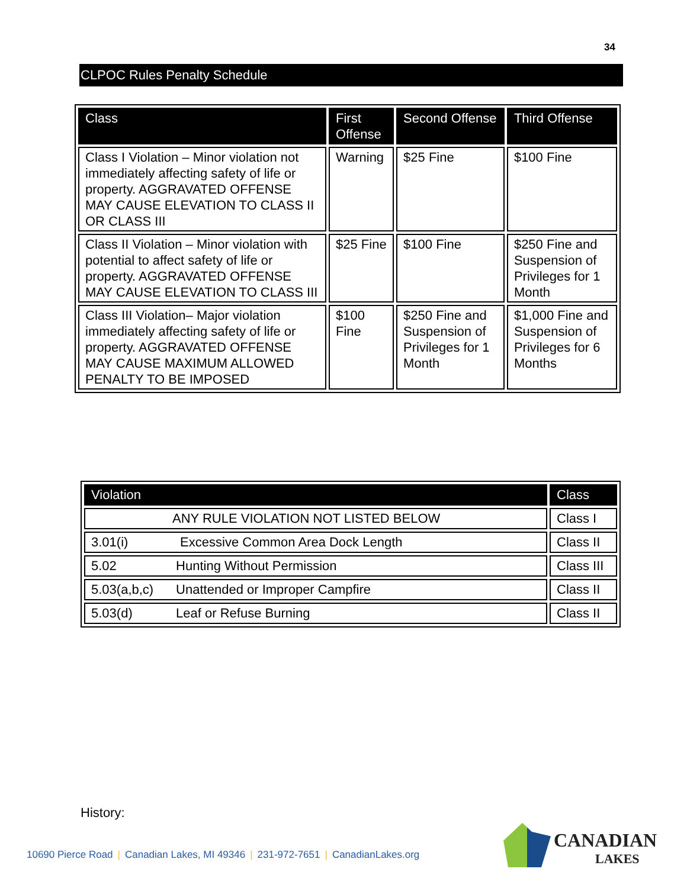34
CLPOC Rules Penalty Schedule
| Class | First Offense | Second Offense | Third Offense |
| --- | --- | --- | --- |
| Class I Violation – Minor violation not immediately affecting safety of life or property. AGGRAVATED OFFENSE MAY CAUSE ELEVATION TO CLASS II OR CLASS III | Warning | $25 Fine | $100 Fine |
| Class II Violation – Minor violation with potential to affect safety of life or property. AGGRAVATED OFFENSE MAY CAUSE ELEVATION TO CLASS III | $25 Fine | $100 Fine | $250 Fine and Suspension of Privileges for 1 Month |
| Class III Violation– Major violation immediately affecting safety of life or property. AGGRAVATED OFFENSE MAY CAUSE MAXIMUM ALLOWED PENALTY TO BE IMPOSED | $100 Fine | $250 Fine and Suspension of Privileges for 1 Month | $1,000 Fine and Suspension of Privileges for 6 Months |
| Violation | Class |
| --- | --- |
| ANY RULE VIOLATION NOT LISTED BELOW | Class I |
| 3.01(i) Excessive Common Area Dock Length | Class II |
| 5.02 Hunting Without Permission | Class III |
| 5.03(a,b,c) Unattended or Improper Campfire | Class II |
| 5.03(d) Leaf or Refuse Burning | Class II |
History:
10690 Pierce Road | Canadian Lakes, MI 49346 | 231-972-7651 | CanadianLakes.org
CANADIAN
LAKES